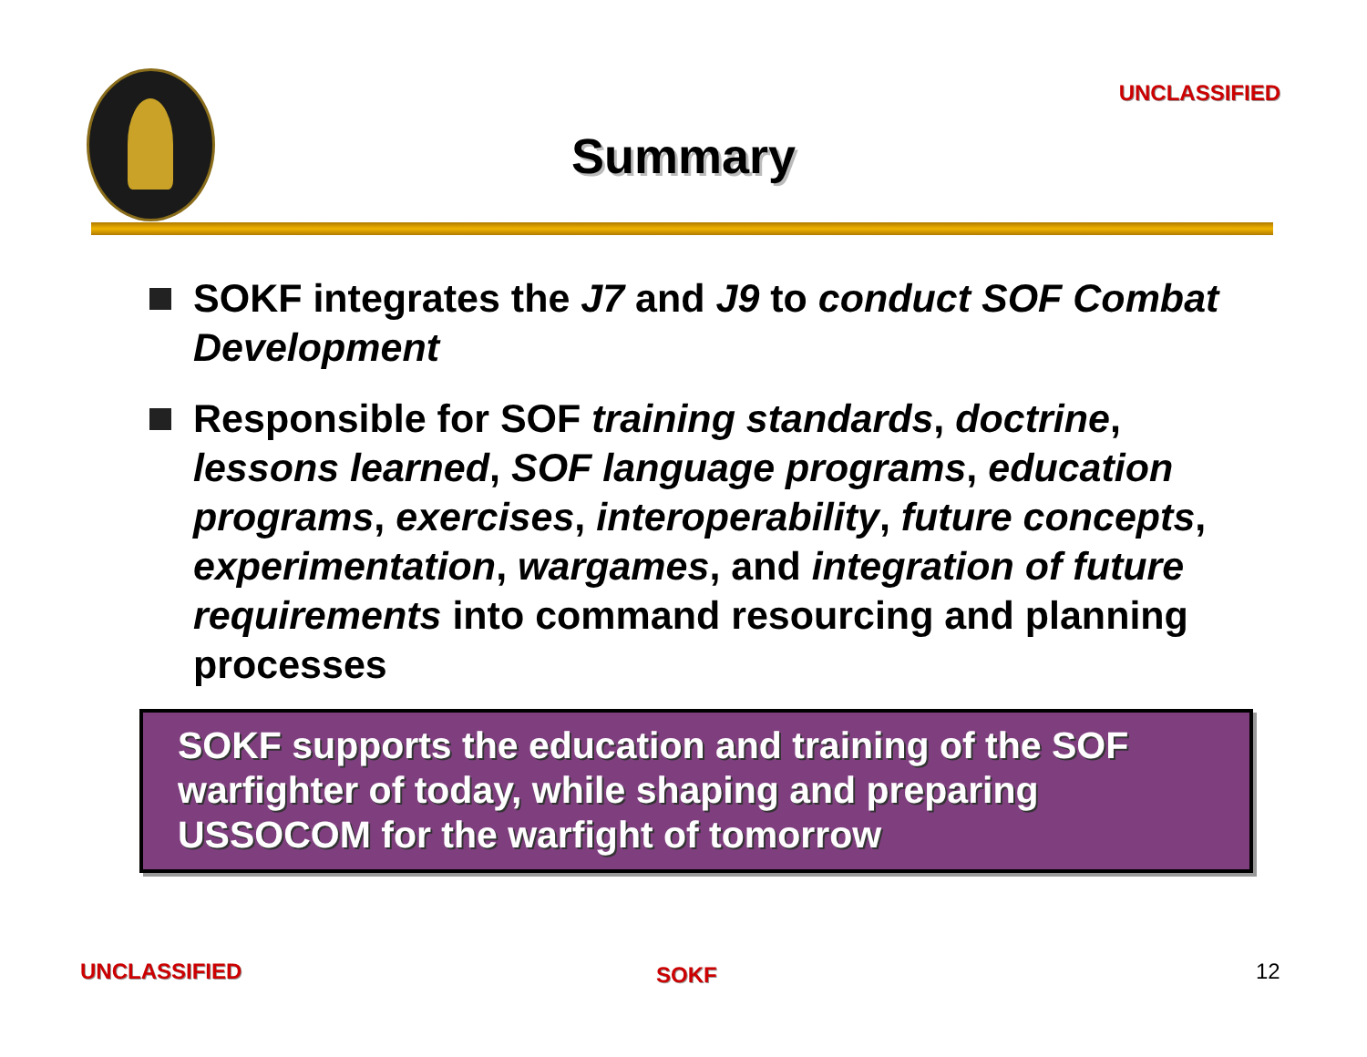UNCLASSIFIED
Summary
SOKF integrates the J7 and J9 to conduct SOF Combat Development
Responsible for SOF training standards, doctrine, lessons learned, SOF language programs, education programs, exercises, interoperability, future concepts, experimentation, wargames, and integration of future requirements into command resourcing and planning processes
SOKF supports the education and training of the SOF warfighter of today, while shaping and preparing USSOCOM for the warfight of tomorrow
UNCLASSIFIED SOKF 12